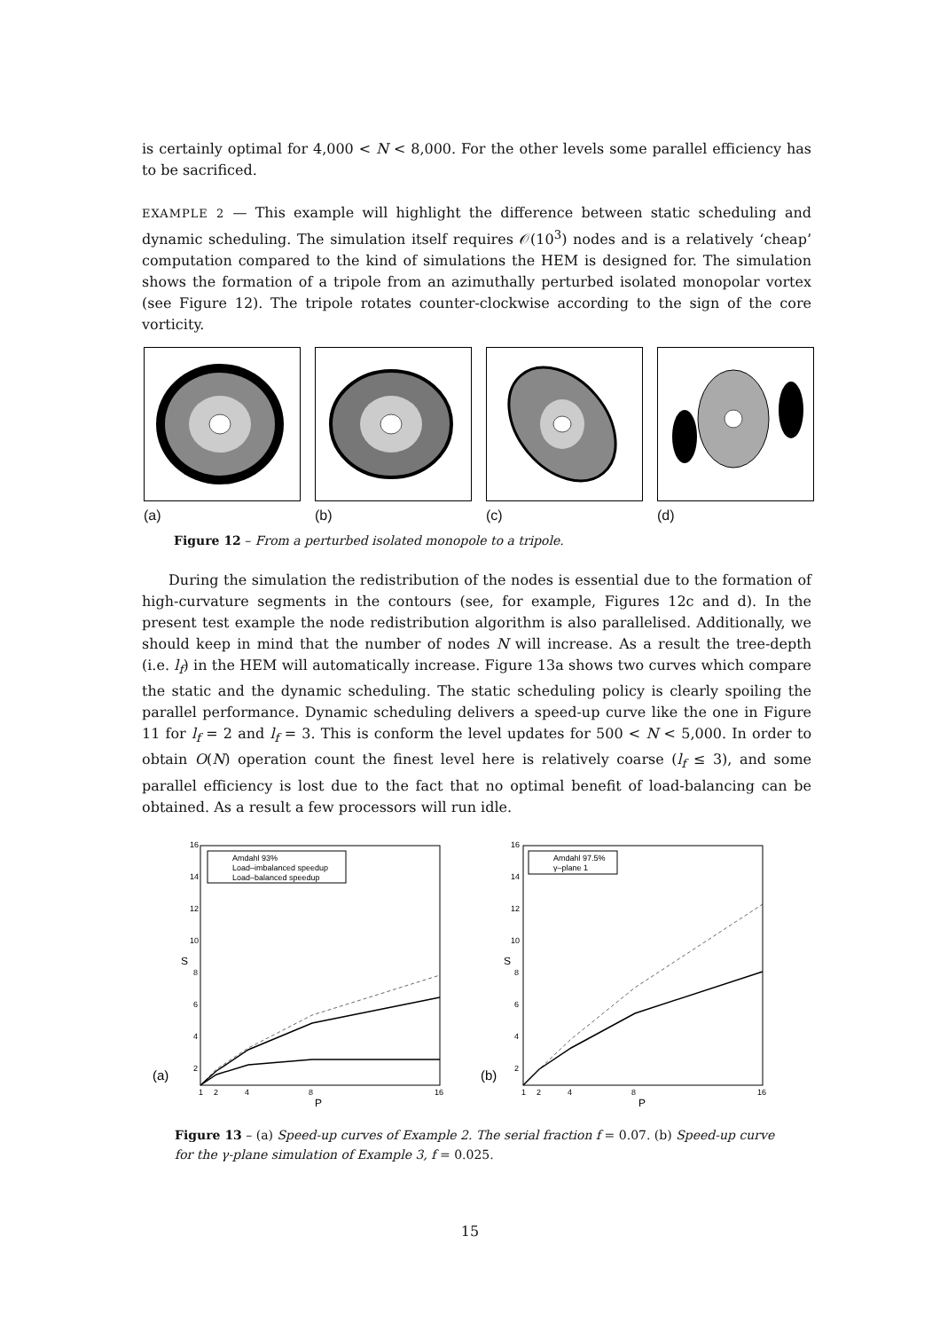is certainly optimal for 4,000 < N < 8,000. For the other levels some parallel efficiency has to be sacrificed.
EXAMPLE 2 — This example will highlight the difference between static scheduling and dynamic scheduling. The simulation itself requires 𝒪(10<sup>3</sup>) nodes and is a relatively ‘cheap’ computation compared to the kind of simulations the HEM is designed for. The simulation shows the formation of a tripole from an azimuthally perturbed isolated monopolar vortex (see Figure 12). The tripole rotates counter-clockwise according to the sign of the core vorticity.
(a) (b) (c) (d)
Figure 12 – From a perturbed isolated monopole to a tripole.
During the simulation the redistribution of the nodes is essential due to the formation of high-curvature segments in the contours (see, for example, Figures 12c and d). In the present test example the node redistribution algorithm is also parallelised. Additionally, we should keep in mind that the number of nodes N will increase. As a result the tree-depth (i.e. l<sub>f</sub>) in the HEM will automatically increase. Figure 13a shows two curves which compare the static and the dynamic scheduling. The static scheduling policy is clearly spoiling the parallel performance. Dynamic scheduling delivers a speed-up curve like the one in Figure 11 for l<sub>f</sub> = 2 and l<sub>f</sub> = 3. This is conform the level updates for 500 < N < 5,000. In order to obtain O(N) operation count the finest level here is relatively coarse (l<sub>f</sub> ≤ 3), and some parallel efficiency is lost due to the fact that no optimal benefit of load-balancing can be obtained. As a result a few processors will run idle.
(a)
S
P
16
14
12
10
8
6
4
2
1
2
4
8
16
Amdahl 93%
Load–imbalanced speedup
Load–balanced speedup
(b)
S
P
16
14
12
10
8
6
4
2
1
2
4
8
16
Amdahl 97.5%
γ–plane 1
Figure 13 – (a) Speed-up curves of Example 2. The serial fraction f = 0.07. (b) Speed-up curve for the γ-plane simulation of Example 3, f = 0.025.
15